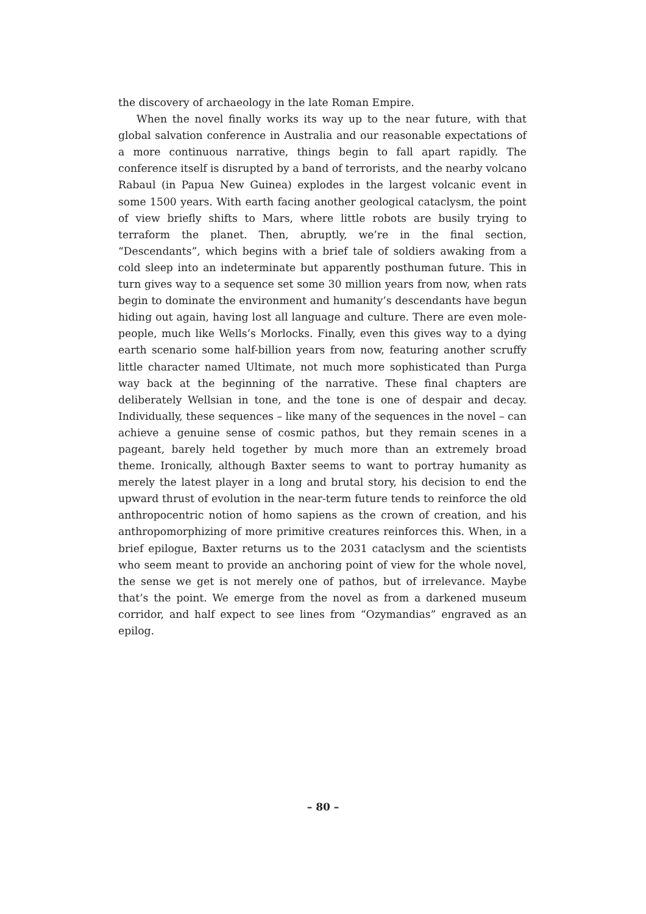the discovery of archaeology in the late Roman Empire.
When the novel finally works its way up to the near future, with that global salvation conference in Australia and our reasonable expectations of a more continuous narrative, things begin to fall apart rapidly. The conference itself is disrupted by a band of terrorists, and the nearby volcano Rabaul (in Papua New Guinea) explodes in the largest volcanic event in some 1500 years. With earth facing another geological cataclysm, the point of view briefly shifts to Mars, where little robots are busily trying to terraform the planet. Then, abruptly, we’re in the final section, “Descendants”, which begins with a brief tale of soldiers awaking from a cold sleep into an indeterminate but apparently posthuman future. This in turn gives way to a sequence set some 30 million years from now, when rats begin to dominate the environment and humanity’s descendants have begun hiding out again, having lost all language and culture. There are even mole-people, much like Wells’s Morlocks. Finally, even this gives way to a dying earth scenario some half-billion years from now, featuring another scruffy little character named Ultimate, not much more sophisticated than Purga way back at the beginning of the narrative. These final chapters are deliberately Wellsian in tone, and the tone is one of despair and decay. Individually, these sequences – like many of the sequences in the novel – can achieve a genuine sense of cosmic pathos, but they remain scenes in a pageant, barely held together by much more than an extremely broad theme. Ironically, although Baxter seems to want to portray humanity as merely the latest player in a long and brutal story, his decision to end the upward thrust of evolution in the near-term future tends to reinforce the old anthropocentric notion of homo sapiens as the crown of creation, and his anthropomorphizing of more primitive creatures reinforces this. When, in a brief epilogue, Baxter returns us to the 2031 cataclysm and the scientists who seem meant to provide an anchoring point of view for the whole novel, the sense we get is not merely one of pathos, but of irrelevance. Maybe that’s the point. We emerge from the novel as from a darkened museum corridor, and half expect to see lines from “Ozymandias” engraved as an epilog.
– 80 –